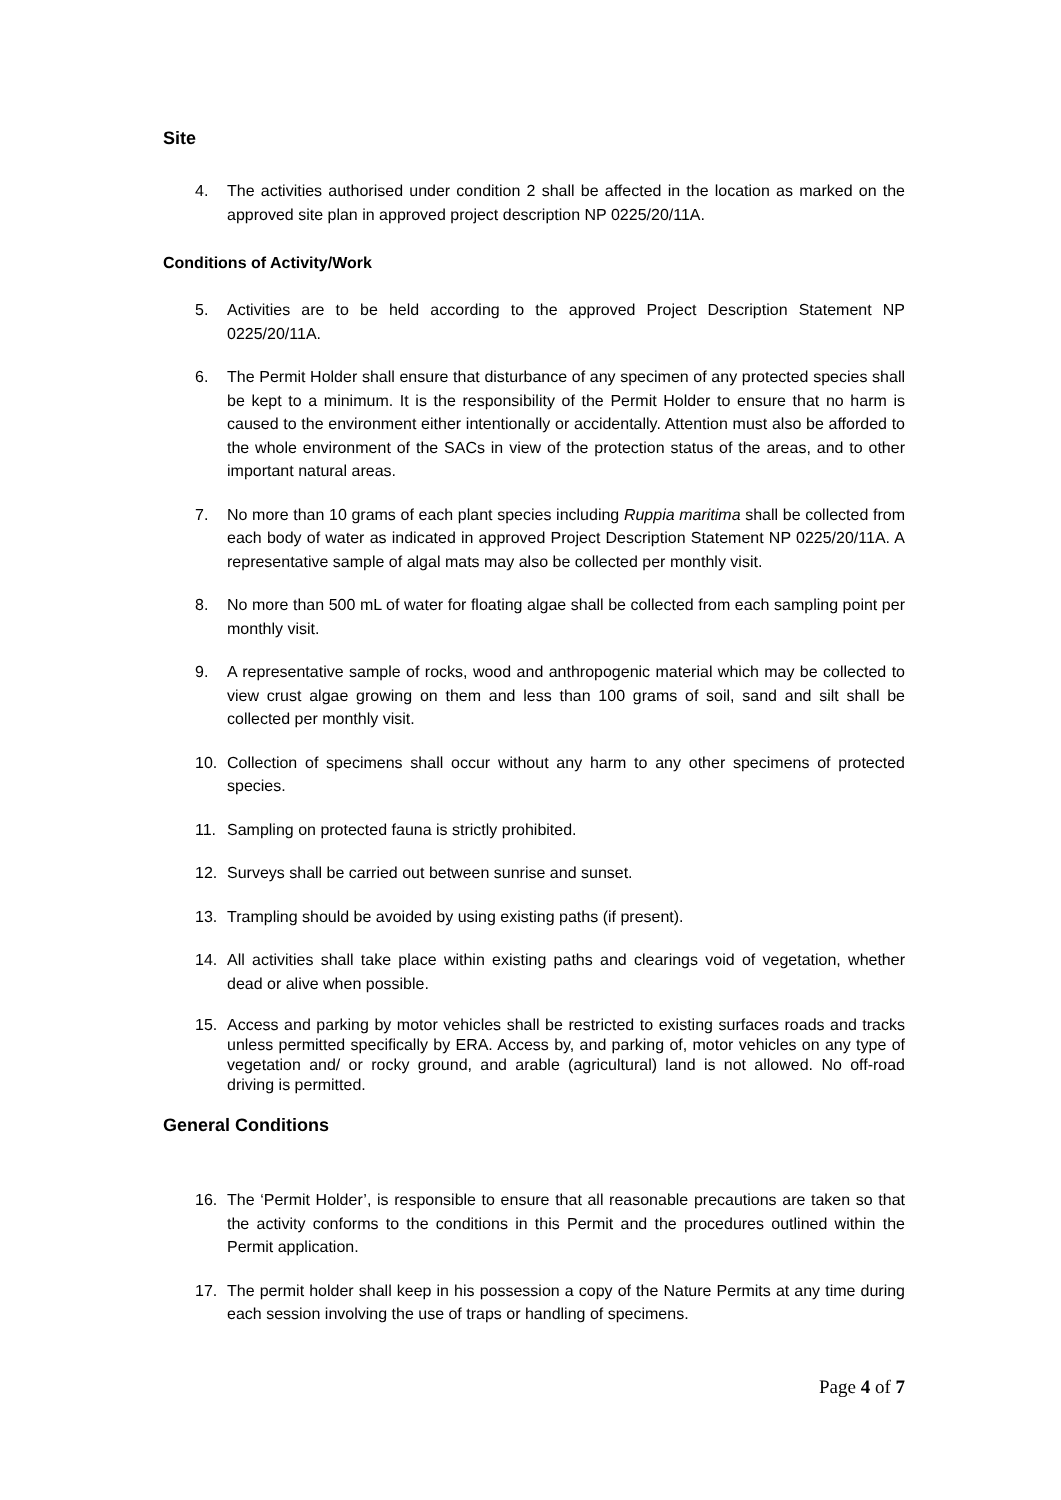Site
4. The activities authorised under condition 2 shall be affected in the location as marked on the approved site plan in approved project description NP 0225/20/11A.
Conditions of Activity/Work
5. Activities are to be held according to the approved Project Description Statement NP 0225/20/11A.
6. The Permit Holder shall ensure that disturbance of any specimen of any protected species shall be kept to a minimum. It is the responsibility of the Permit Holder to ensure that no harm is caused to the environment either intentionally or accidentally. Attention must also be afforded to the whole environment of the SACs in view of the protection status of the areas, and to other important natural areas.
7. No more than 10 grams of each plant species including Ruppia maritima shall be collected from each body of water as indicated in approved Project Description Statement NP 0225/20/11A. A representative sample of algal mats may also be collected per monthly visit.
8. No more than 500 mL of water for floating algae shall be collected from each sampling point per monthly visit.
9. A representative sample of rocks, wood and anthropogenic material which may be collected to view crust algae growing on them and less than 100 grams of soil, sand and silt shall be collected per monthly visit.
10. Collection of specimens shall occur without any harm to any other specimens of protected species.
11. Sampling on protected fauna is strictly prohibited.
12. Surveys shall be carried out between sunrise and sunset.
13. Trampling should be avoided by using existing paths (if present).
14. All activities shall take place within existing paths and clearings void of vegetation, whether dead or alive when possible.
15. Access and parking by motor vehicles shall be restricted to existing surfaces roads and tracks unless permitted specifically by ERA. Access by, and parking of, motor vehicles on any type of vegetation and/ or rocky ground, and arable (agricultural) land is not allowed. No off-road driving is permitted.
General Conditions
16. The ‘Permit Holder’, is responsible to ensure that all reasonable precautions are taken so that the activity conforms to the conditions in this Permit and the procedures outlined within the Permit application.
17. The permit holder shall keep in his possession a copy of the Nature Permits at any time during each session involving the use of traps or handling of specimens.
Page 4 of 7